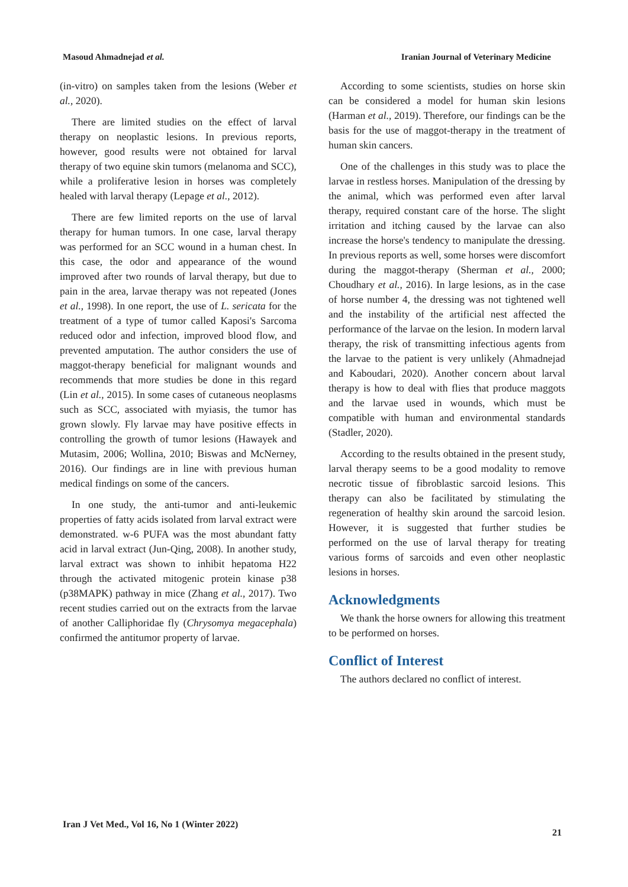Masoud Ahmadnejad et al. Iranian Journal of Veterinary Medicine
(in-vitro) on samples taken from the lesions (Weber et al., 2020).
There are limited studies on the effect of larval therapy on neoplastic lesions. In previous reports, however, good results were not obtained for larval therapy of two equine skin tumors (melanoma and SCC), while a proliferative lesion in horses was completely healed with larval therapy (Lepage et al., 2012).
There are few limited reports on the use of larval therapy for human tumors. In one case, larval therapy was performed for an SCC wound in a human chest. In this case, the odor and appearance of the wound improved after two rounds of larval therapy, but due to pain in the area, larvae therapy was not repeated (Jones et al., 1998). In one report, the use of L. sericata for the treatment of a type of tumor called Kaposi's Sarcoma reduced odor and infection, improved blood flow, and prevented amputation. The author considers the use of maggot-therapy beneficial for malignant wounds and recommends that more studies be done in this regard (Lin et al., 2015). In some cases of cutaneous neoplasms such as SCC, associated with myiasis, the tumor has grown slowly. Fly larvae may have positive effects in controlling the growth of tumor lesions (Hawayek and Mutasim, 2006; Wollina, 2010; Biswas and McNerney, 2016). Our findings are in line with previous human medical findings on some of the cancers.
In one study, the anti-tumor and anti-leukemic properties of fatty acids isolated from larval extract were demonstrated. w-6 PUFA was the most abundant fatty acid in larval extract (Jun-Qing, 2008). In another study, larval extract was shown to inhibit hepatoma H22 through the activated mitogenic protein kinase p38 (p38MAPK) pathway in mice (Zhang et al., 2017). Two recent studies carried out on the extracts from the larvae of another Calliphoridae fly (Chrysomya megacephala) confirmed the antitumor property of larvae.
According to some scientists, studies on horse skin can be considered a model for human skin lesions (Harman et al., 2019). Therefore, our findings can be the basis for the use of maggot-therapy in the treatment of human skin cancers.
One of the challenges in this study was to place the larvae in restless horses. Manipulation of the dressing by the animal, which was performed even after larval therapy, required constant care of the horse. The slight irritation and itching caused by the larvae can also increase the horse's tendency to manipulate the dressing. In previous reports as well, some horses were discomfort during the maggot-therapy (Sherman et al., 2000; Choudhary et al., 2016). In large lesions, as in the case of horse number 4, the dressing was not tightened well and the instability of the artificial nest affected the performance of the larvae on the lesion. In modern larval therapy, the risk of transmitting infectious agents from the larvae to the patient is very unlikely (Ahmadnejad and Kaboudari, 2020). Another concern about larval therapy is how to deal with flies that produce maggots and the larvae used in wounds, which must be compatible with human and environmental standards (Stadler, 2020).
According to the results obtained in the present study, larval therapy seems to be a good modality to remove necrotic tissue of fibroblastic sarcoid lesions. This therapy can also be facilitated by stimulating the regeneration of healthy skin around the sarcoid lesion. However, it is suggested that further studies be performed on the use of larval therapy for treating various forms of sarcoids and even other neoplastic lesions in horses.
Acknowledgments
We thank the horse owners for allowing this treatment to be performed on horses.
Conflict of Interest
The authors declared no conflict of interest.
Iran J Vet Med., Vol 16, No 1 (Winter 2022) 21